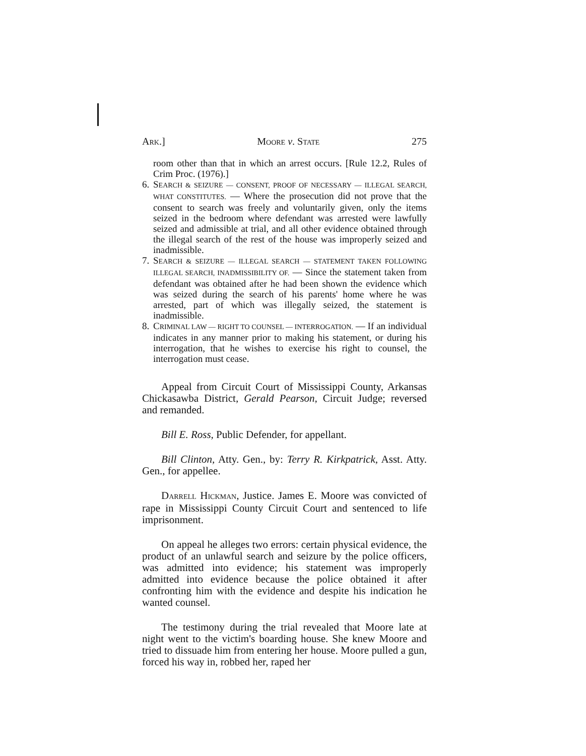ARK.] MOORE v. STATE 275
room other than that in which an arrest occurs. [Rule 12.2, Rules of Crim Proc. (1976).]
6. SEARCH & SEIZURE — CONSENT, PROOF OF NECESSARY — ILLEGAL SEARCH, WHAT CONSTITUTES. — Where the prosecution did not prove that the consent to search was freely and voluntarily given, only the items seized in the bedroom where defendant was arrested were lawfully seized and admissible at trial, and all other evidence obtained through the illegal search of the rest of the house was improperly seized and inadmissible.
7. SEARCH & SEIZURE — ILLEGAL SEARCH — STATEMENT TAKEN FOLLOWING ILLEGAL SEARCH, INADMISSIBILITY OF. — Since the statement taken from defendant was obtained after he had been shown the evidence which was seized during the search of his parents' home where he was arrested, part of which was illegally seized, the statement is inadmissible.
8. CRIMINAL LAW — RIGHT TO COUNSEL — INTERROGATION. — If an individual indicates in any manner prior to making his statement, or during his interrogation, that he wishes to exercise his right to counsel, the interrogation must cease.
Appeal from Circuit Court of Mississippi County, Arkansas Chickasawba District, Gerald Pearson, Circuit Judge; reversed and remanded.
Bill E. Ross, Public Defender, for appellant.
Bill Clinton, Atty. Gen., by: Terry R. Kirkpatrick, Asst. Atty. Gen., for appellee.
DARRELL HICKMAN, Justice. James E. Moore was convicted of rape in Mississippi County Circuit Court and sentenced to life imprisonment.
On appeal he alleges two errors: certain physical evidence, the product of an unlawful search and seizure by the police officers, was admitted into evidence; his statement was improperly admitted into evidence because the police obtained it after confronting him with the evidence and despite his indication he wanted counsel.
The testimony during the trial revealed that Moore late at night went to the victim's boarding house. She knew Moore and tried to dissuade him from entering her house. Moore pulled a gun, forced his way in, robbed her, raped her